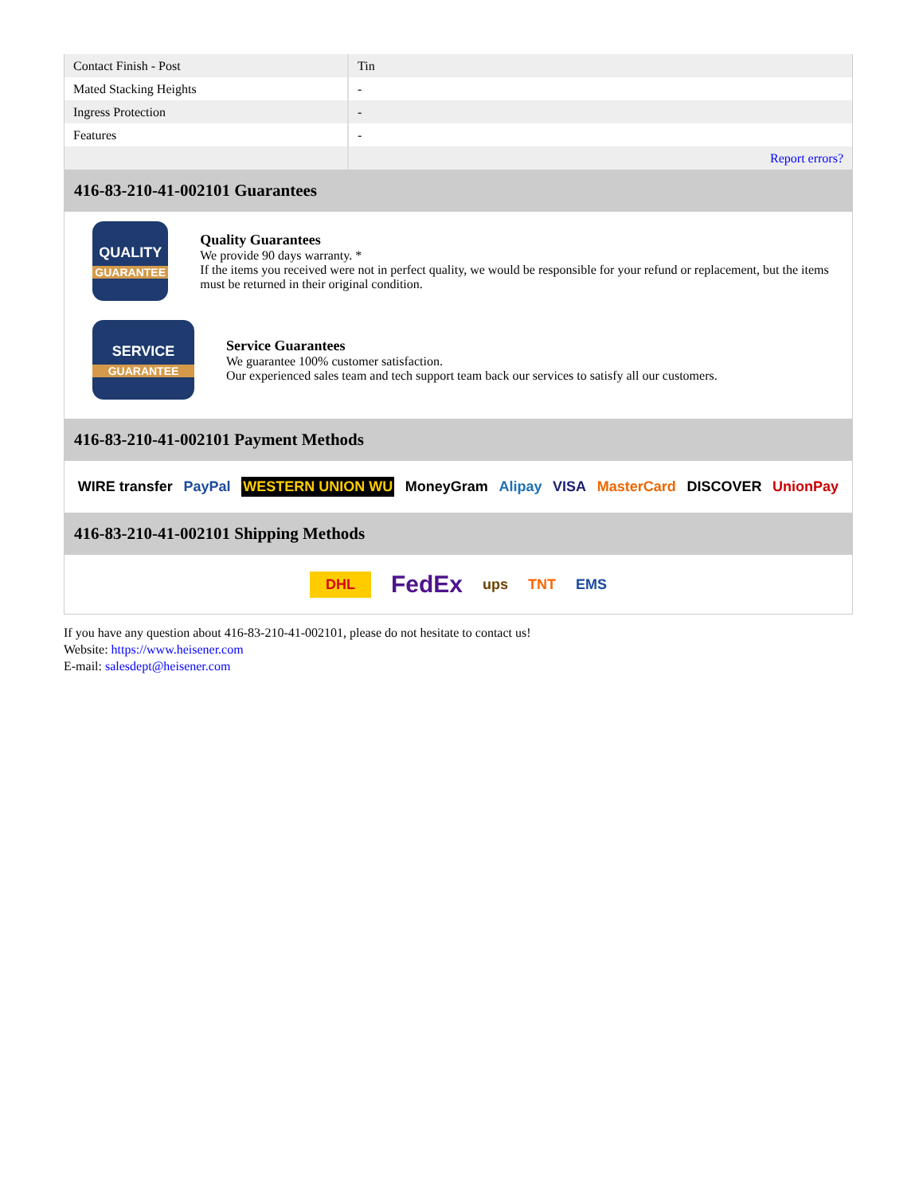| Contact Finish - Post | Tin |
| Mated Stacking Heights | - |
| Ingress Protection | - |
| Features | - |
| | Report errors? |
416-83-210-41-002101 Guarantees
QUALITY
GUARANTEE
Quality Guarantees
We provide 90 days warranty. *
If the items you received were not in perfect quality, we would be responsible for your refund or replacement, but the items must be returned in their original condition.
SERVICE
GUARANTEE
Service Guarantees
We guarantee 100% customer satisfaction.
Our experienced sales team and tech support team back our services to satisfy all our customers.
416-83-210-41-002101 Payment Methods
WIRE transfer PayPal WESTERN UNION WU MoneyGram Alipay VISA MasterCard DISCOVER UnionPay
416-83-210-41-002101 Shipping Methods
DHL FedEx ups TNT EMS
If you have any question about 416-83-210-41-002101, please do not hesitate to contact us!
Website: https://www.heisener.com
E-mail: salesdept@heisener.com